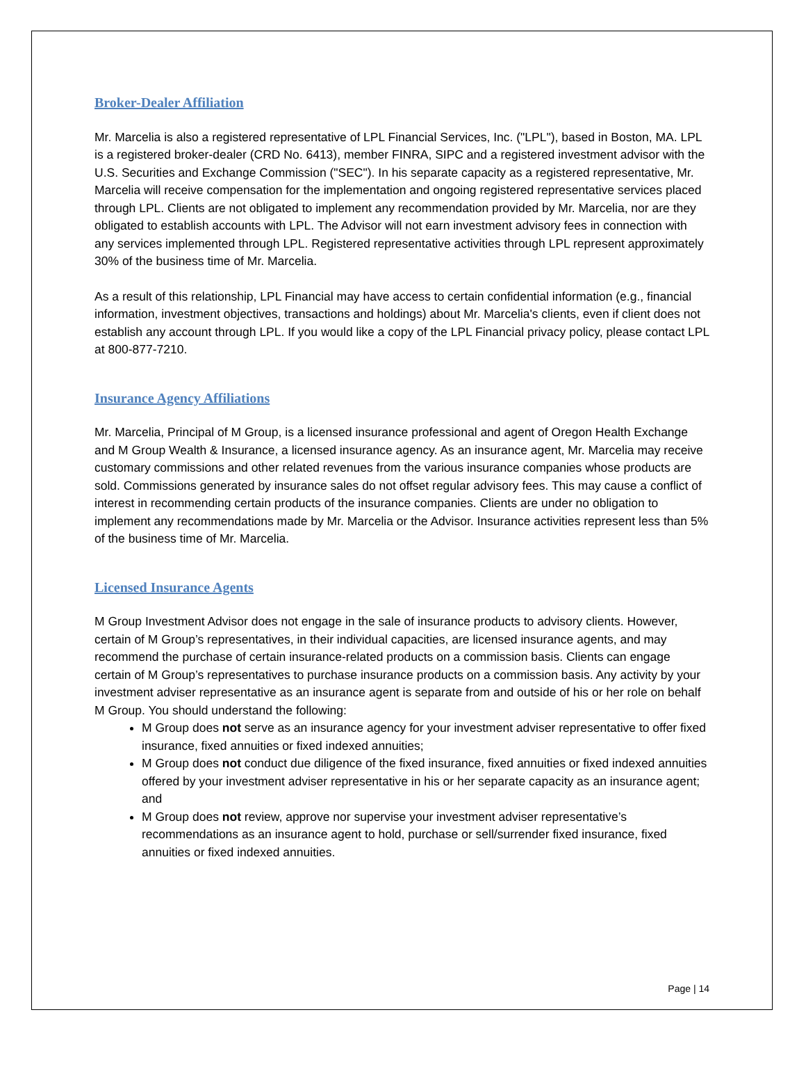Broker-Dealer Affiliation
Mr. Marcelia is also a registered representative of LPL Financial Services, Inc. ("LPL"), based in Boston, MA. LPL is a registered broker-dealer (CRD No. 6413), member FINRA, SIPC and a registered investment advisor with the U.S. Securities and Exchange Commission ("SEC"). In his separate capacity as a registered representative, Mr. Marcelia will receive compensation for the implementation and ongoing registered representative services placed through LPL. Clients are not obligated to implement any recommendation provided by Mr. Marcelia, nor are they obligated to establish accounts with LPL. The Advisor will not earn investment advisory fees in connection with any services implemented through LPL. Registered representative activities through LPL represent approximately 30% of the business time of Mr. Marcelia.
As a result of this relationship, LPL Financial may have access to certain confidential information (e.g., financial information, investment objectives, transactions and holdings) about Mr. Marcelia's clients, even if client does not establish any account through LPL. If you would like a copy of the LPL Financial privacy policy, please contact LPL at 800-877-7210.
Insurance Agency Affiliations
Mr. Marcelia, Principal of M Group, is a licensed insurance professional and agent of Oregon Health Exchange and M Group Wealth & Insurance, a licensed insurance agency. As an insurance agent, Mr. Marcelia may receive customary commissions and other related revenues from the various insurance companies whose products are sold. Commissions generated by insurance sales do not offset regular advisory fees. This may cause a conflict of interest in recommending certain products of the insurance companies. Clients are under no obligation to implement any recommendations made by Mr. Marcelia or the Advisor. Insurance activities represent less than 5% of the business time of Mr. Marcelia.
Licensed Insurance Agents
M Group Investment Advisor does not engage in the sale of insurance products to advisory clients. However, certain of M Group’s representatives, in their individual capacities, are licensed insurance agents, and may recommend the purchase of certain insurance-related products on a commission basis. Clients can engage certain of M Group’s representatives to purchase insurance products on a commission basis. Any activity by your investment adviser representative as an insurance agent is separate from and outside of his or her role on behalf M Group. You should understand the following:
M Group does not serve as an insurance agency for your investment adviser representative to offer fixed insurance, fixed annuities or fixed indexed annuities;
M Group does not conduct due diligence of the fixed insurance, fixed annuities or fixed indexed annuities offered by your investment adviser representative in his or her separate capacity as an insurance agent; and
M Group does not review, approve nor supervise your investment adviser representative’s recommendations as an insurance agent to hold, purchase or sell/surrender fixed insurance, fixed annuities or fixed indexed annuities.
Page | 14